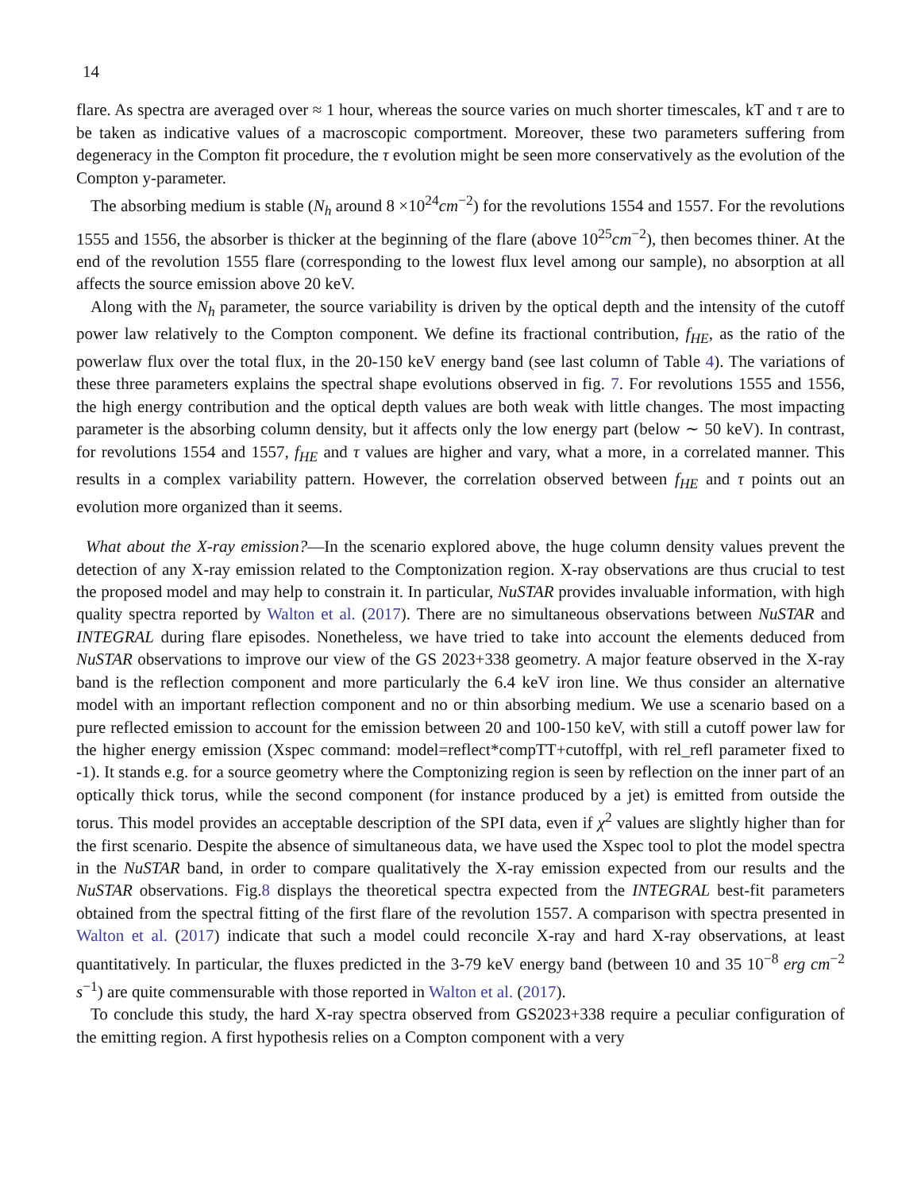14
flare. As spectra are averaged over ≈ 1 hour, whereas the source varies on much shorter timescales, kT and τ are to be taken as indicative values of a macroscopic comportment. Moreover, these two parameters suffering from degeneracy in the Compton fit procedure, the τ evolution might be seen more conservatively as the evolution of the Compton y-parameter.
The absorbing medium is stable (N<sub>h</sub> around 8 ×10<sup>24</sup>cm<sup>−2</sup>) for the revolutions 1554 and 1557. For the revolutions 1555 and 1556, the absorber is thicker at the beginning of the flare (above 10<sup>25</sup>cm<sup>−2</sup>), then becomes thiner. At the end of the revolution 1555 flare (corresponding to the lowest flux level among our sample), no absorption at all affects the source emission above 20 keV.
Along with the N<sub>h</sub> parameter, the source variability is driven by the optical depth and the intensity of the cutoff power law relatively to the Compton component. We define its fractional contribution, f<sub>HE</sub>, as the ratio of the powerlaw flux over the total flux, in the 20-150 keV energy band (see last column of Table 4). The variations of these three parameters explains the spectral shape evolutions observed in fig. 7. For revolutions 1555 and 1556, the high energy contribution and the optical depth values are both weak with little changes. The most impacting parameter is the absorbing column density, but it affects only the low energy part (below ∼ 50 keV). In contrast, for revolutions 1554 and 1557, f<sub>HE</sub> and τ values are higher and vary, what a more, in a correlated manner. This results in a complex variability pattern. However, the correlation observed between f<sub>HE</sub> and τ points out an evolution more organized than it seems.
What about the X-ray emission?—In the scenario explored above, the huge column density values prevent the detection of any X-ray emission related to the Comptonization region. X-ray observations are thus crucial to test the proposed model and may help to constrain it. In particular, NuSTAR provides invaluable information, with high quality spectra reported by Walton et al. (2017). There are no simultaneous observations between NuSTAR and INTEGRAL during flare episodes. Nonetheless, we have tried to take into account the elements deduced from NuSTAR observations to improve our view of the GS 2023+338 geometry. A major feature observed in the X-ray band is the reflection component and more particularly the 6.4 keV iron line. We thus consider an alternative model with an important reflection component and no or thin absorbing medium. We use a scenario based on a pure reflected emission to account for the emission between 20 and 100-150 keV, with still a cutoff power law for the higher energy emission (Xspec command: model=reflect*compTT+cutoffpl, with rel_refl parameter fixed to -1). It stands e.g. for a source geometry where the Comptonizing region is seen by reflection on the inner part of an optically thick torus, while the second component (for instance produced by a jet) is emitted from outside the torus. This model provides an acceptable description of the SPI data, even if χ<sup>2</sup> values are slightly higher than for the first scenario. Despite the absence of simultaneous data, we have used the Xspec tool to plot the model spectra in the NuSTAR band, in order to compare qualitatively the X-ray emission expected from our results and the NuSTAR observations. Fig.8 displays the theoretical spectra expected from the INTEGRAL best-fit parameters obtained from the spectral fitting of the first flare of the revolution 1557. A comparison with spectra presented in Walton et al. (2017) indicate that such a model could reconcile X-ray and hard X-ray observations, at least quantitatively. In particular, the fluxes predicted in the 3-79 keV energy band (between 10 and 35 10<sup>−8</sup> erg cm<sup>−2</sup> s<sup>−1</sup>) are quite commensurable with those reported in Walton et al. (2017).
To conclude this study, the hard X-ray spectra observed from GS2023+338 require a peculiar configuration of the emitting region. A first hypothesis relies on a Compton component with a very